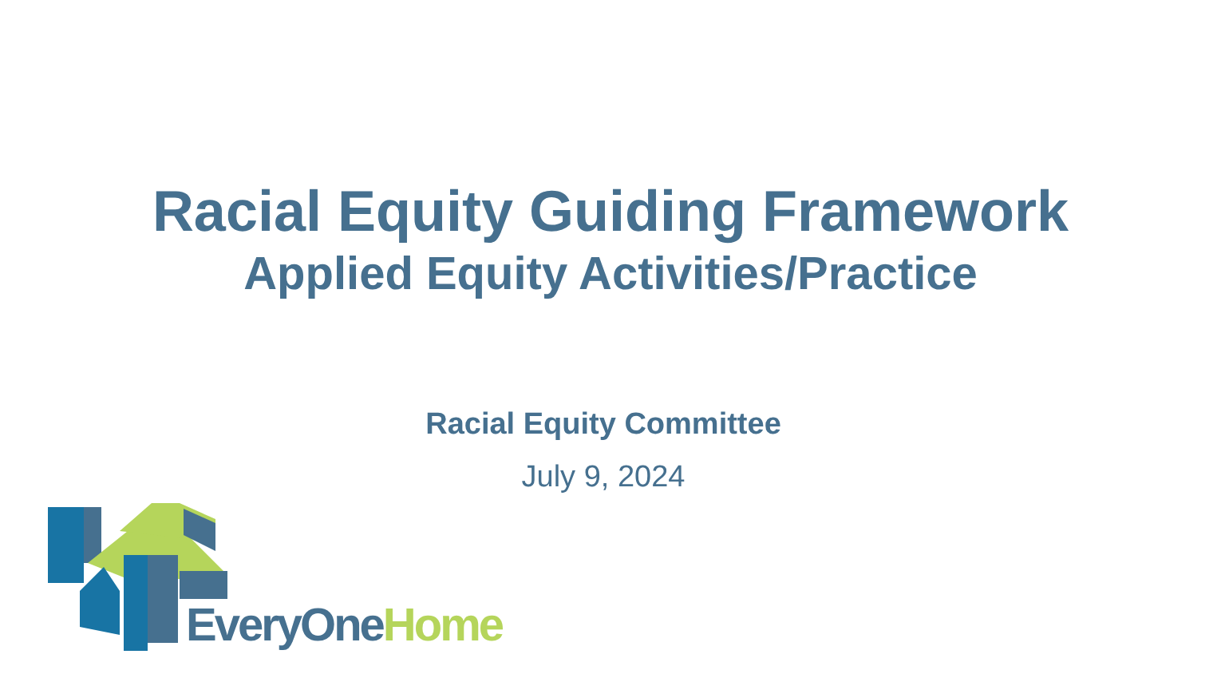Racial Equity Guiding Framework
Applied Equity Activities/Practice
Racial Equity Committee
July 9, 2024
EveryOne Home